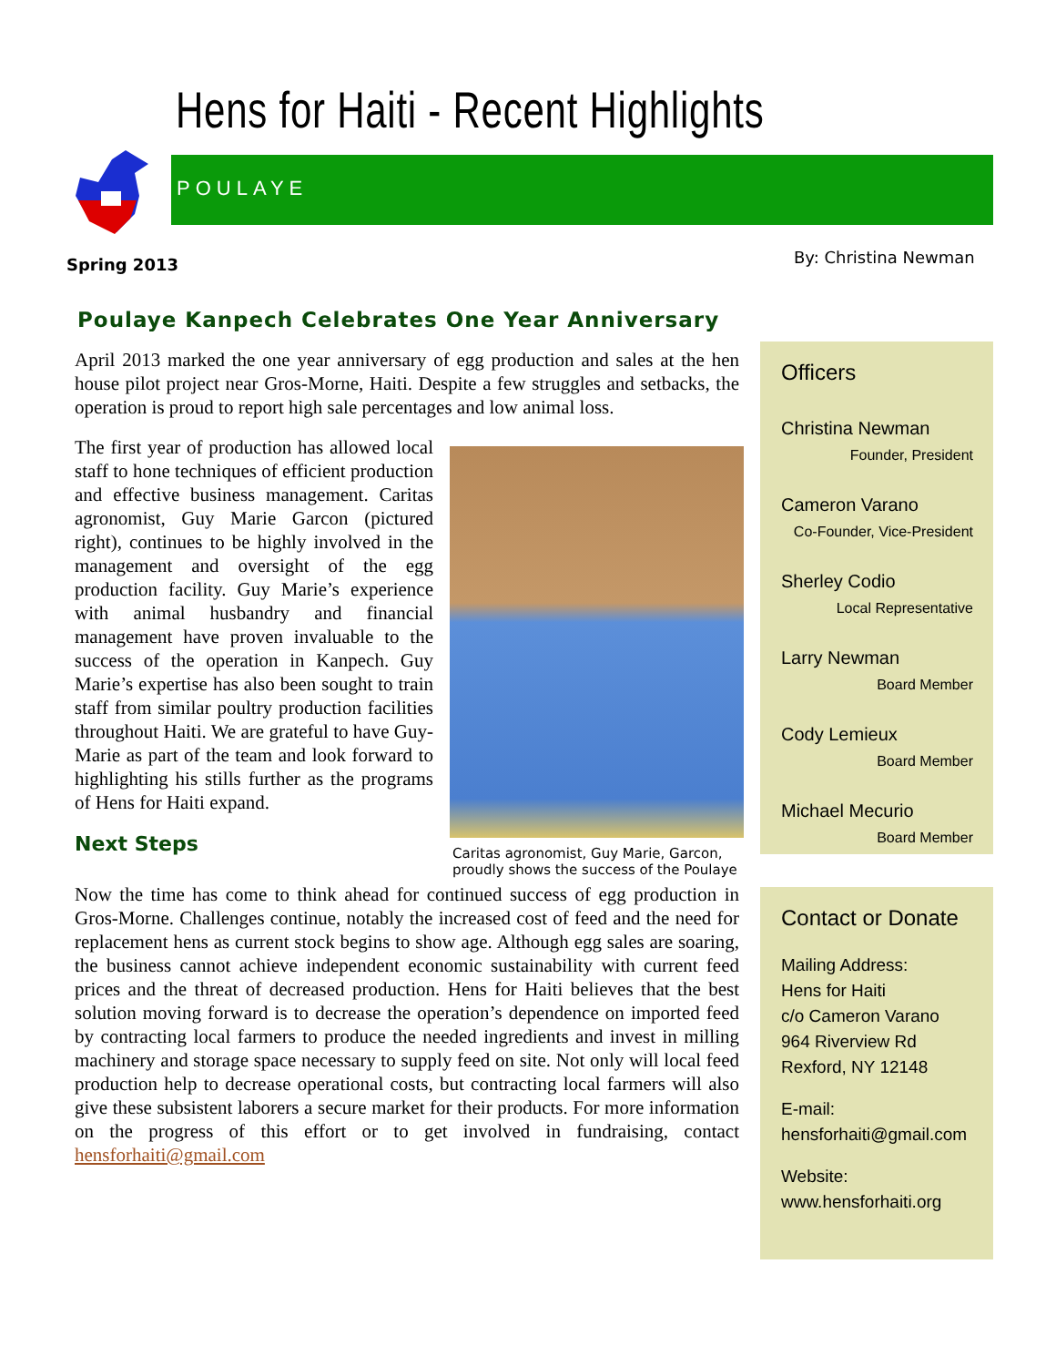Hens for Haiti - Recent Highlights
POULAYE
Spring 2013 By: Christina Newman
Poulaye Kanpech Celebrates One Year Anniversary
April 2013 marked the one year anniversary of egg production and sales at the hen house pilot project near Gros-Morne, Haiti. Despite a few struggles and setbacks, the operation is proud to report high sale percentages and low animal loss.
Caritas agronomist, Guy Marie, Garcon, proudly shows the success of the Poulaye
The first year of production has allowed local staff to hone techniques of efficient production and effective business management. Caritas agronomist, Guy Marie Garcon (pictured right), continues to be highly involved in the management and oversight of the egg production facility. Guy Marie’s experience with animal husbandry and financial management have proven invaluable to the success of the operation in Kanpech. Guy Marie’s expertise has also been sought to train staff from similar poultry production facilities throughout Haiti. We are grateful to have Guy-Marie as part of the team and look forward to highlighting his stills further as the programs of Hens for Haiti expand.
Next Steps
Now the time has come to think ahead for continued success of egg production in Gros-Morne. Challenges continue, notably the increased cost of feed and the need for replacement hens as current stock begins to show age. Although egg sales are soaring, the business cannot achieve independent economic sustainability with current feed prices and the threat of decreased production. Hens for Haiti believes that the best solution moving forward is to decrease the operation’s dependence on imported feed by contracting local farmers to produce the needed ingredients and invest in milling machinery and storage space necessary to supply feed on site. Not only will local feed production help to decrease operational costs, but contracting local farmers will also give these subsistent laborers a secure market for their products. For more information on the progress of this effort or to get involved in fundraising, contact hensforhaiti@gmail.com
Officers
Christina Newman
Founder, President
Cameron Varano
Co-Founder, Vice-President
Sherley Codio
Local Representative
Larry Newman
Board Member
Cody Lemieux
Board Member
Michael Mecurio
Board Member
Contact or Donate
Mailing Address:
Hens for Haiti
c/o Cameron Varano
964 Riverview Rd
Rexford, NY 12148
E-mail:
hensforhaiti@gmail.com
Website:
www.hensforhaiti.org